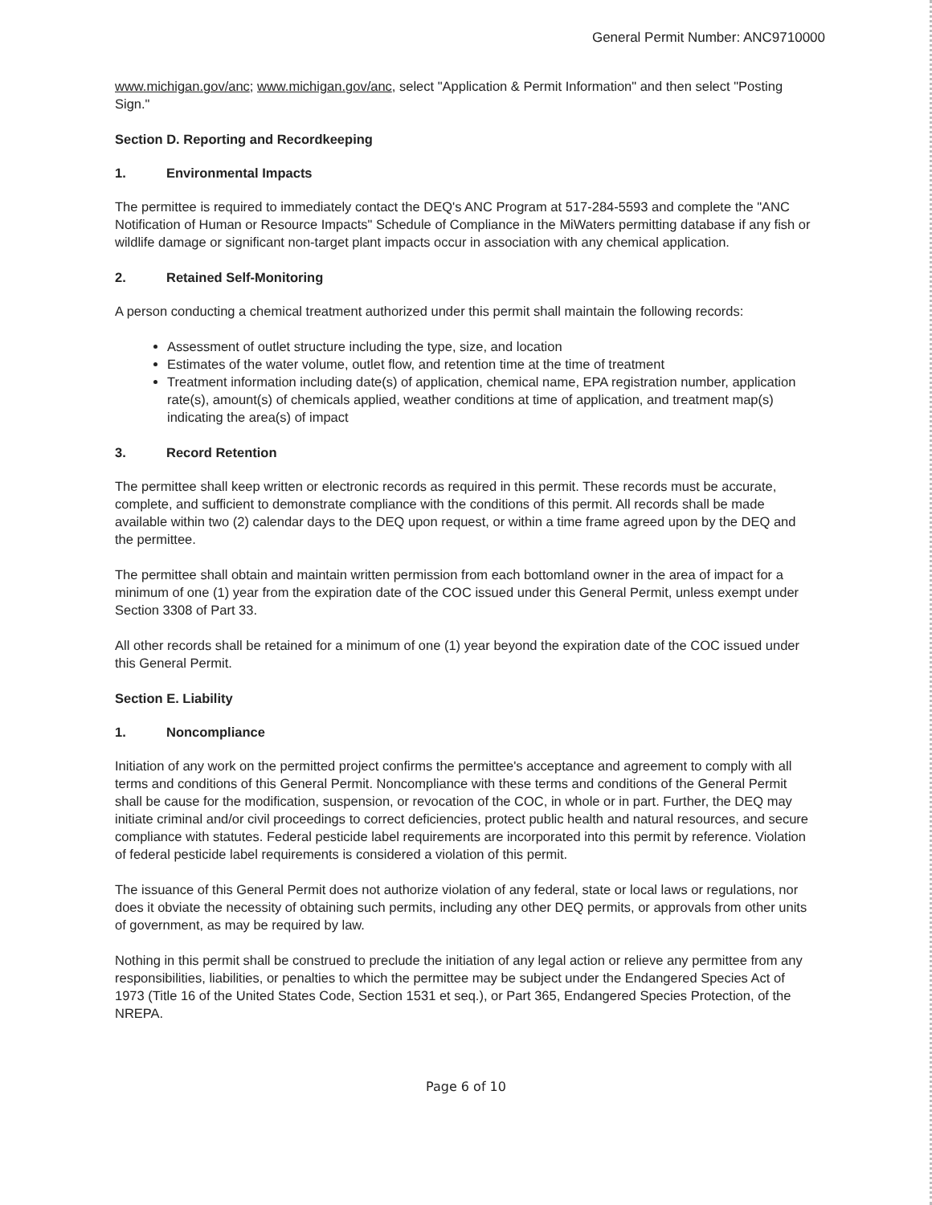General Permit Number: ANC9710000
www.michigan.gov/anc; www.michigan.gov/anc, select "Application & Permit Information" and then select "Posting Sign."
Section D. Reporting and Recordkeeping
1. Environmental Impacts
The permittee is required to immediately contact the DEQ's ANC Program at 517-284-5593 and complete the "ANC Notification of Human or Resource Impacts" Schedule of Compliance in the MiWaters permitting database if any fish or wildlife damage or significant non-target plant impacts occur in association with any chemical application.
2. Retained Self-Monitoring
A person conducting a chemical treatment authorized under this permit shall maintain the following records:
Assessment of outlet structure including the type, size, and location
Estimates of the water volume, outlet flow, and retention time at the time of treatment
Treatment information including date(s) of application, chemical name, EPA registration number, application rate(s), amount(s) of chemicals applied, weather conditions at time of application, and treatment map(s) indicating the area(s) of impact
3. Record Retention
The permittee shall keep written or electronic records as required in this permit. These records must be accurate, complete, and sufficient to demonstrate compliance with the conditions of this permit. All records shall be made available within two (2) calendar days to the DEQ upon request, or within a time frame agreed upon by the DEQ and the permittee.
The permittee shall obtain and maintain written permission from each bottomland owner in the area of impact for a minimum of one (1) year from the expiration date of the COC issued under this General Permit, unless exempt under Section 3308 of Part 33.
All other records shall be retained for a minimum of one (1) year beyond the expiration date of the COC issued under this General Permit.
Section E. Liability
1. Noncompliance
Initiation of any work on the permitted project confirms the permittee's acceptance and agreement to comply with all terms and conditions of this General Permit. Noncompliance with these terms and conditions of the General Permit shall be cause for the modification, suspension, or revocation of the COC, in whole or in part. Further, the DEQ may initiate criminal and/or civil proceedings to correct deficiencies, protect public health and natural resources, and secure compliance with statutes. Federal pesticide label requirements are incorporated into this permit by reference. Violation of federal pesticide label requirements is considered a violation of this permit.
The issuance of this General Permit does not authorize violation of any federal, state or local laws or regulations, nor does it obviate the necessity of obtaining such permits, including any other DEQ permits, or approvals from other units of government, as may be required by law.
Nothing in this permit shall be construed to preclude the initiation of any legal action or relieve any permittee from any responsibilities, liabilities, or penalties to which the permittee may be subject under the Endangered Species Act of 1973 (Title 16 of the United States Code, Section 1531 et seq.), or Part 365, Endangered Species Protection, of the NREPA.
Page 6 of 10